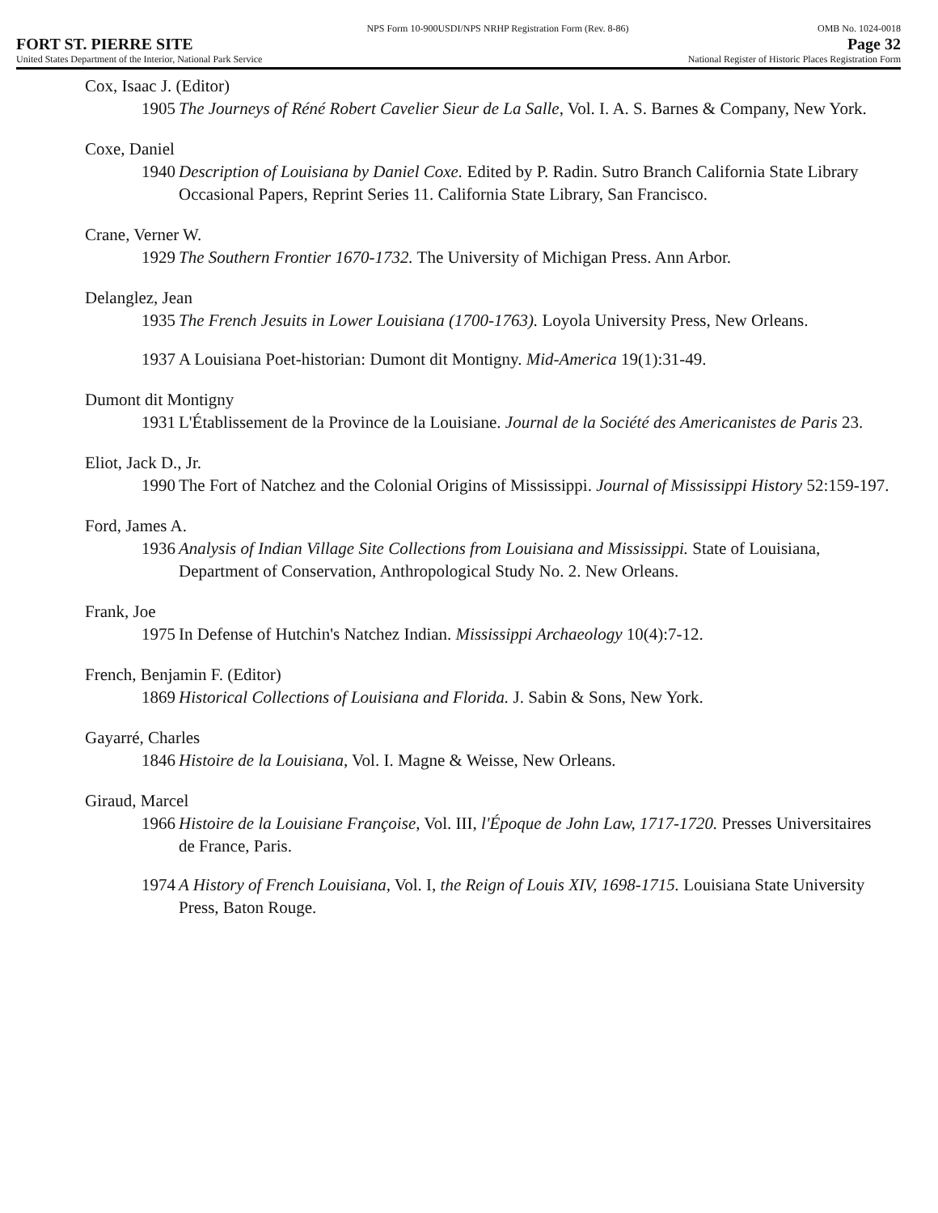NPS Form 10-900USDI/NPS NRHP Registration Form (Rev. 8-86) OMB No. 1024-0018
FORT ST. PIERRE SITE Page 32
United States Department of the Interior, National Park Service National Register of Historic Places Registration Form
Cox, Isaac J. (Editor)
1905 The Journeys of Réné Robert Cavelier Sieur de La Salle, Vol. I. A. S. Barnes & Company, New York.
Coxe, Daniel
1940 Description of Louisiana by Daniel Coxe. Edited by P. Radin. Sutro Branch California State Library Occasional Papers, Reprint Series 11. California State Library, San Francisco.
Crane, Verner W.
1929 The Southern Frontier 1670-1732. The University of Michigan Press. Ann Arbor.
Delanglez, Jean
1935 The French Jesuits in Lower Louisiana (1700-1763). Loyola University Press, New Orleans.
1937 A Louisiana Poet-historian: Dumont dit Montigny. Mid-America 19(1):31-49.
Dumont dit Montigny
1931 L'Établissement de la Province de la Louisiane. Journal de la Société des Americanistes de Paris 23.
Eliot, Jack D., Jr.
1990 The Fort of Natchez and the Colonial Origins of Mississippi. Journal of Mississippi History 52:159-197.
Ford, James A.
1936 Analysis of Indian Village Site Collections from Louisiana and Mississippi. State of Louisiana, Department of Conservation, Anthropological Study No. 2. New Orleans.
Frank, Joe
1975 In Defense of Hutchin's Natchez Indian. Mississippi Archaeology 10(4):7-12.
French, Benjamin F. (Editor)
1869 Historical Collections of Louisiana and Florida. J. Sabin & Sons, New York.
Gayarré, Charles
1846 Histoire de la Louisiana, Vol. I. Magne & Weisse, New Orleans.
Giraud, Marcel
1966 Histoire de la Louisiane Françoise, Vol. III, l'Époque de John Law, 1717-1720. Presses Universitaires de France, Paris.
1974 A History of French Louisiana, Vol. I, the Reign of Louis XIV, 1698-1715. Louisiana State University Press, Baton Rouge.